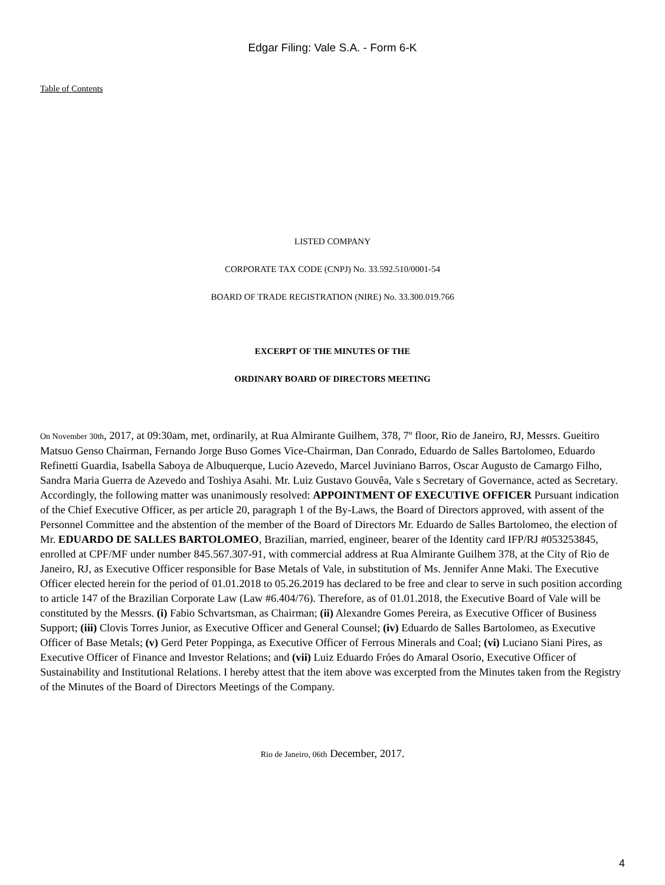Edgar Filing: Vale S.A. - Form 6-K
Table of Contents
LISTED COMPANY
CORPORATE TAX CODE (CNPJ) No. 33.592.510/0001-54
BOARD OF TRADE REGISTRATION (NIRE) No. 33.300.019.766
EXCERPT OF THE MINUTES OF THE
ORDINARY BOARD OF DIRECTORS MEETING
On November 30th, 2017, at 09:30am, met, ordinarily, at Rua Almirante Guilhem, 378, 7º floor, Rio de Janeiro, RJ, Messrs. Gueitiro Matsuo Genso Chairman, Fernando Jorge Buso Gomes Vice-Chairman, Dan Conrado, Eduardo de Salles Bartolomeo, Eduardo Refinetti Guardia, Isabella Saboya de Albuquerque, Lucio Azevedo, Marcel Juviniano Barros, Oscar Augusto de Camargo Filho, Sandra Maria Guerra de Azevedo and Toshiya Asahi. Mr. Luiz Gustavo Gouvêa, Vale s Secretary of Governance, acted as Secretary. Accordingly, the following matter was unanimously resolved: APPOINTMENT OF EXECUTIVE OFFICER Pursuant indication of the Chief Executive Officer, as per article 20, paragraph 1 of the By-Laws, the Board of Directors approved, with assent of the Personnel Committee and the abstention of the member of the Board of Directors Mr. Eduardo de Salles Bartolomeo, the election of Mr. EDUARDO DE SALLES BARTOLOMEO, Brazilian, married, engineer, bearer of the Identity card IFP/RJ #053253845, enrolled at CPF/MF under number 845.567.307-91, with commercial address at Rua Almirante Guilhem 378, at the City of Rio de Janeiro, RJ, as Executive Officer responsible for Base Metals of Vale, in substitution of Ms. Jennifer Anne Maki. The Executive Officer elected herein for the period of 01.01.2018 to 05.26.2019 has declared to be free and clear to serve in such position according to article 147 of the Brazilian Corporate Law (Law #6.404/76). Therefore, as of 01.01.2018, the Executive Board of Vale will be constituted by the Messrs. (i) Fabio Schvartsman, as Chairman; (ii) Alexandre Gomes Pereira, as Executive Officer of Business Support; (iii) Clovis Torres Junior, as Executive Officer and General Counsel; (iv) Eduardo de Salles Bartolomeo, as Executive Officer of Base Metals; (v) Gerd Peter Poppinga, as Executive Officer of Ferrous Minerals and Coal; (vi) Luciano Siani Pires, as Executive Officer of Finance and Investor Relations; and (vii) Luiz Eduardo Fróes do Amaral Osorio, Executive Officer of Sustainability and Institutional Relations. I hereby attest that the item above was excerpted from the Minutes taken from the Registry of the Minutes of the Board of Directors Meetings of the Company.
Rio de Janeiro, 06th December, 2017.
4